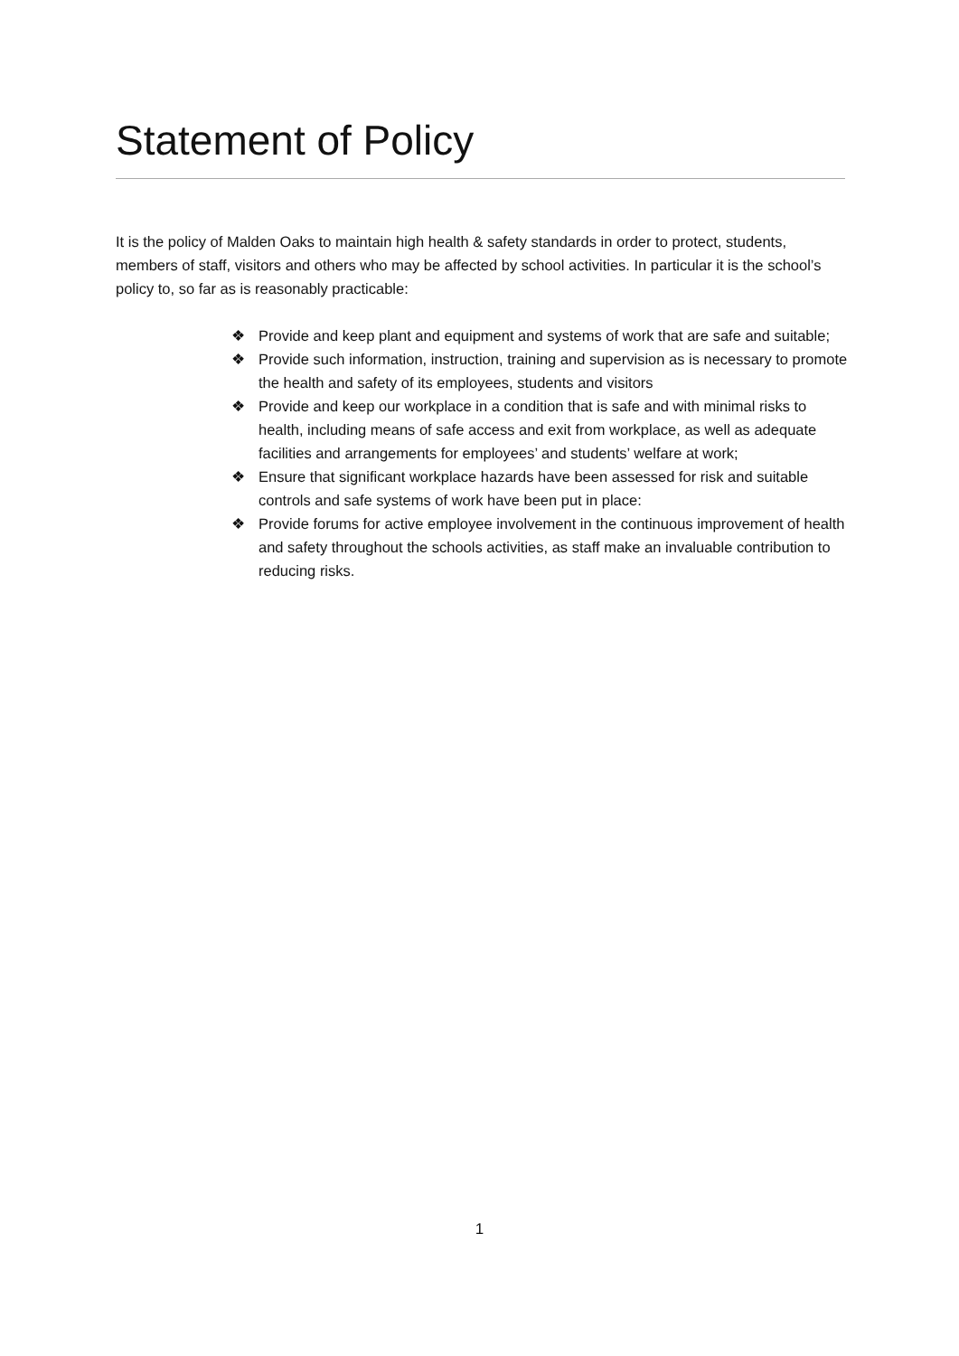Statement of Policy
It is the policy of Malden Oaks to maintain high health & safety standards in order to protect, students, members of staff, visitors and others who may be affected by school activities. In particular it is the school’s policy to, so far as is reasonably practicable:
❖ Provide and keep plant and equipment and systems of work that are safe and suitable;
❖ Provide such information, instruction, training and supervision as is necessary to promote the health and safety of its employees, students and visitors
❖ Provide and keep our workplace in a condition that is safe and with minimal risks to health, including means of safe access and exit from workplace, as well as adequate facilities and arrangements for employees’ and students’ welfare at work;
❖ Ensure that significant workplace hazards have been assessed for risk and suitable controls and safe systems of work have been put in place:
❖ Provide forums for active employee involvement in the continuous improvement of health and safety throughout the schools activities, as staff make an invaluable contribution to reducing risks.
1